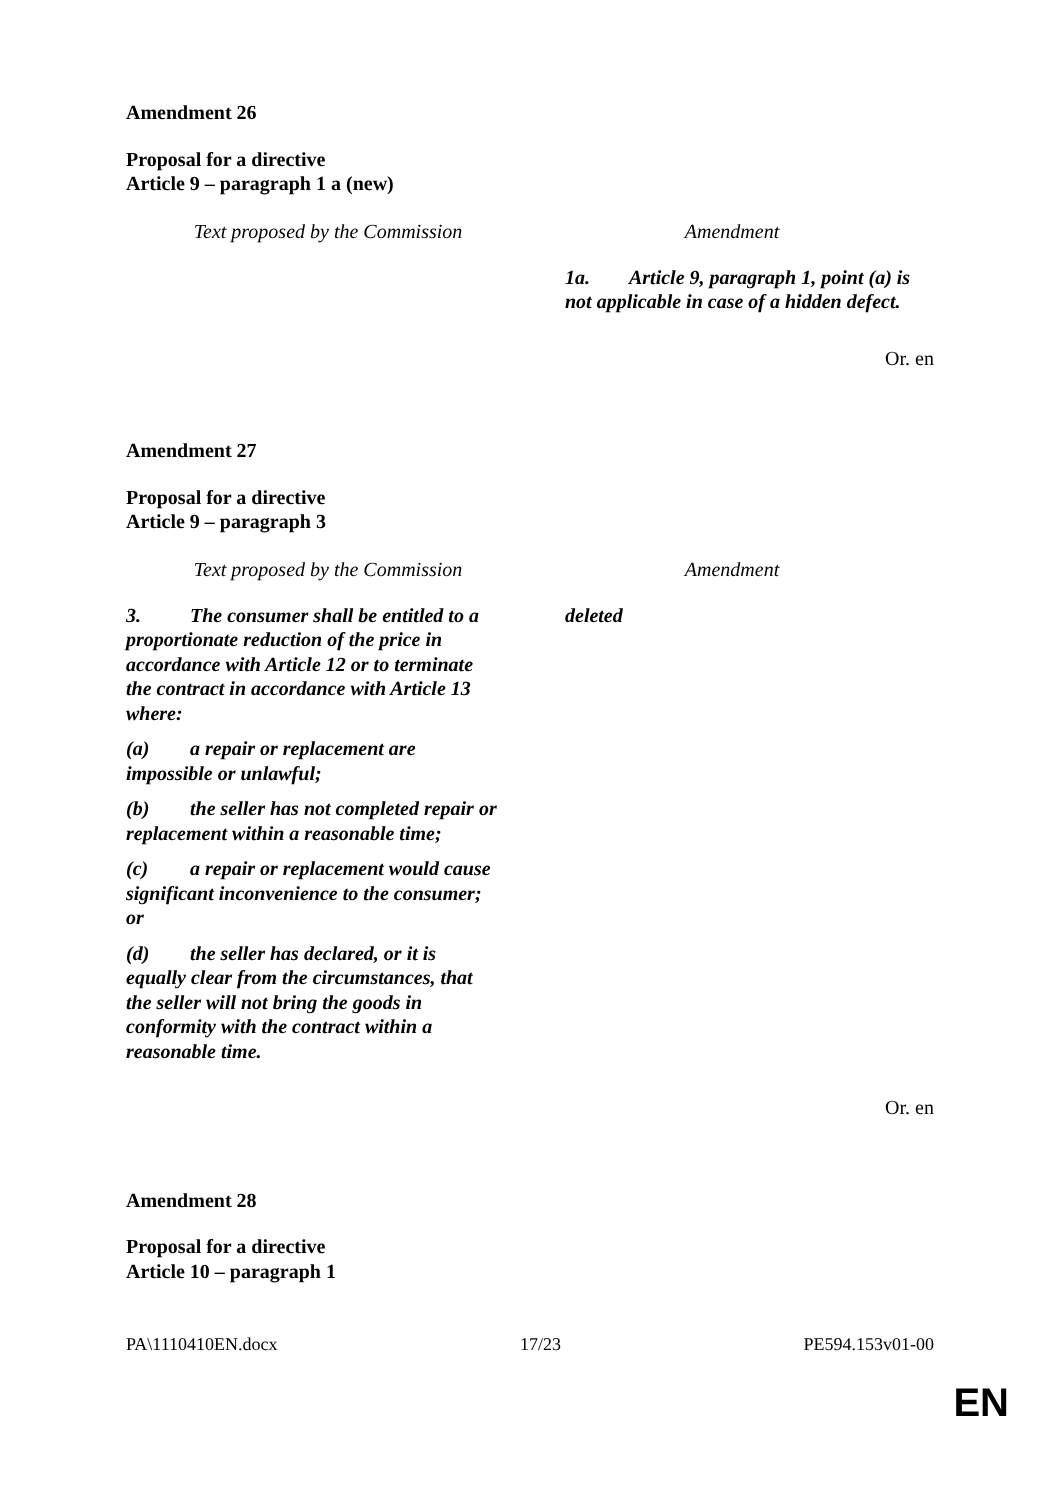Amendment 26
Proposal for a directive
Article 9 – paragraph 1 a (new)
| Text proposed by the Commission | Amendment |
| | 1a. Article 9, paragraph 1, point (a) is not applicable in case of a hidden defect. |
Or. en
Amendment 27
Proposal for a directive
Article 9 – paragraph 3
| Text proposed by the Commission | Amendment |
| 3. The consumer shall be entitled to a proportionate reduction of the price in accordance with Article 12 or to terminate the contract in accordance with Article 13 where: (a) a repair or replacement are impossible or unlawful; (b) the seller has not completed repair or replacement within a reasonable time; (c) a repair or replacement would cause significant inconvenience to the consumer; or (d) the seller has declared, or it is equally clear from the circumstances, that the seller will not bring the goods in conformity with the contract within a reasonable time. | deleted |
Or. en
Amendment 28
Proposal for a directive
Article 10 – paragraph 1
PA\1110410EN.docx 17/23 PE594.153v01-00
EN